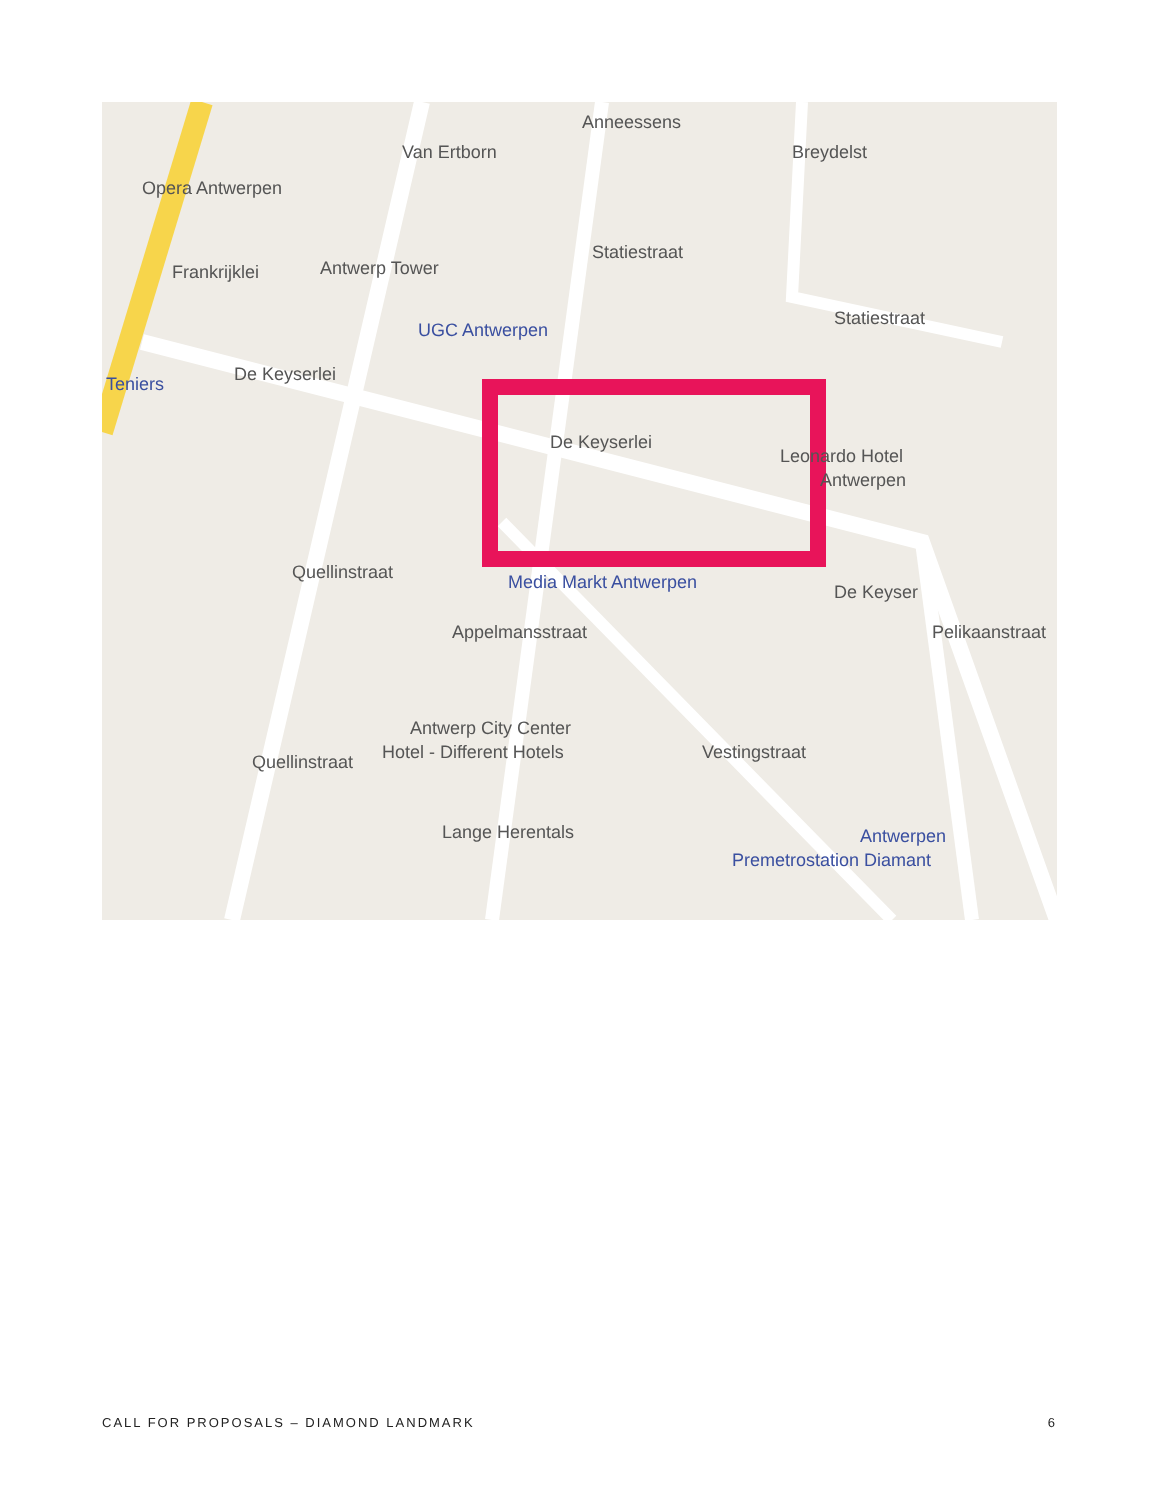Opera Antwerpen
Antwerp Tower
UGC Antwerpen
Statiestraat
Statiestraat
Teniers De Keyserlei
De Keyserlei
Leonardo Hotel
Antwerpen
Media Markt Antwerpen De Keyser
Antwerp City Center
Hotel - Different Hotels Vestingstraat
Antwerpen
Premetrostation Diamant
Van Ertborn Breydelst
Anneessens
Frankrijklei
Quellinstraat
Quellinstraat
Appelmansstraat
Lange Herentals
Pelikaanstraat
CALL FOR PROPOSALS – DIAMOND LANDMARK 6